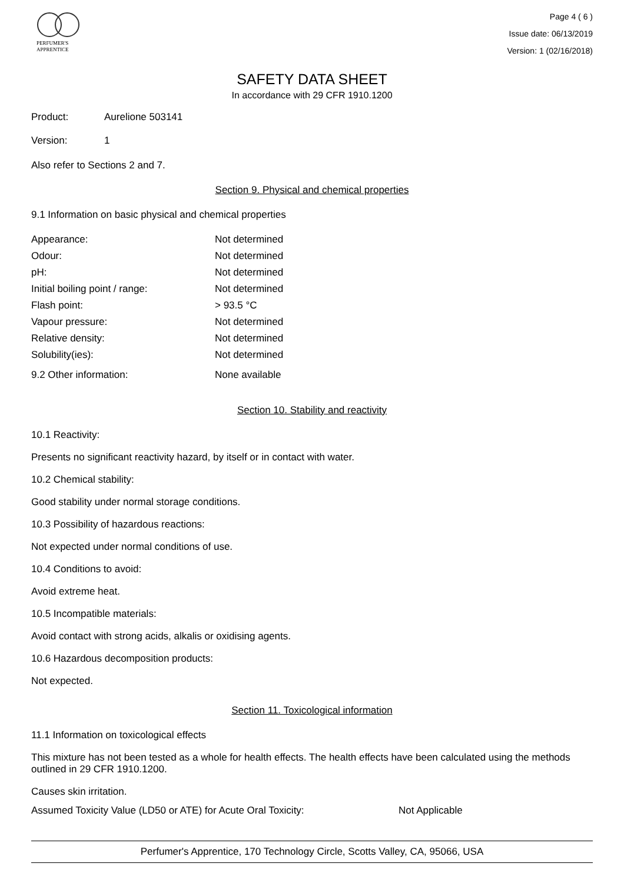PERFUMER'S
APPRENTICE
Page 4 ( 6 )
Issue date: 06/13/2019
Version: 1 (02/16/2018)
SAFETY DATA SHEET
In accordance with 29 CFR 1910.1200
| Product: | Aurelione 503141 |
| Version: | 1 |
Also refer to Sections 2 and 7.
Section 9. Physical and chemical properties
9.1 Information on basic physical and chemical properties
| Appearance: | Not determined |
| Odour: | Not determined |
| pH: | Not determined |
| Initial boiling point / range: | Not determined |
| Flash point: | > 93.5 °C |
| Vapour pressure: | Not determined |
| Relative density: | Not determined |
| Solubility(ies): | Not determined |
| 9.2 Other information: | None available |
Section 10. Stability and reactivity
10.1 Reactivity:
Presents no significant reactivity hazard, by itself or in contact with water.
10.2 Chemical stability:
Good stability under normal storage conditions.
10.3 Possibility of hazardous reactions:
Not expected under normal conditions of use.
10.4 Conditions to avoid:
Avoid extreme heat.
10.5 Incompatible materials:
Avoid contact with strong acids, alkalis or oxidising agents.
10.6 Hazardous decomposition products:
Not expected.
Section 11. Toxicological information
11.1 Information on toxicological effects
This mixture has not been tested as a whole for health effects. The health effects have been calculated using the methods outlined in 29 CFR 1910.1200.
Causes skin irritation.
| Assumed Toxicity Value (LD50 or ATE) for Acute Oral Toxicity: | Not Applicable |
Perfumer's Apprentice, 170 Technology Circle, Scotts Valley, CA, 95066, USA